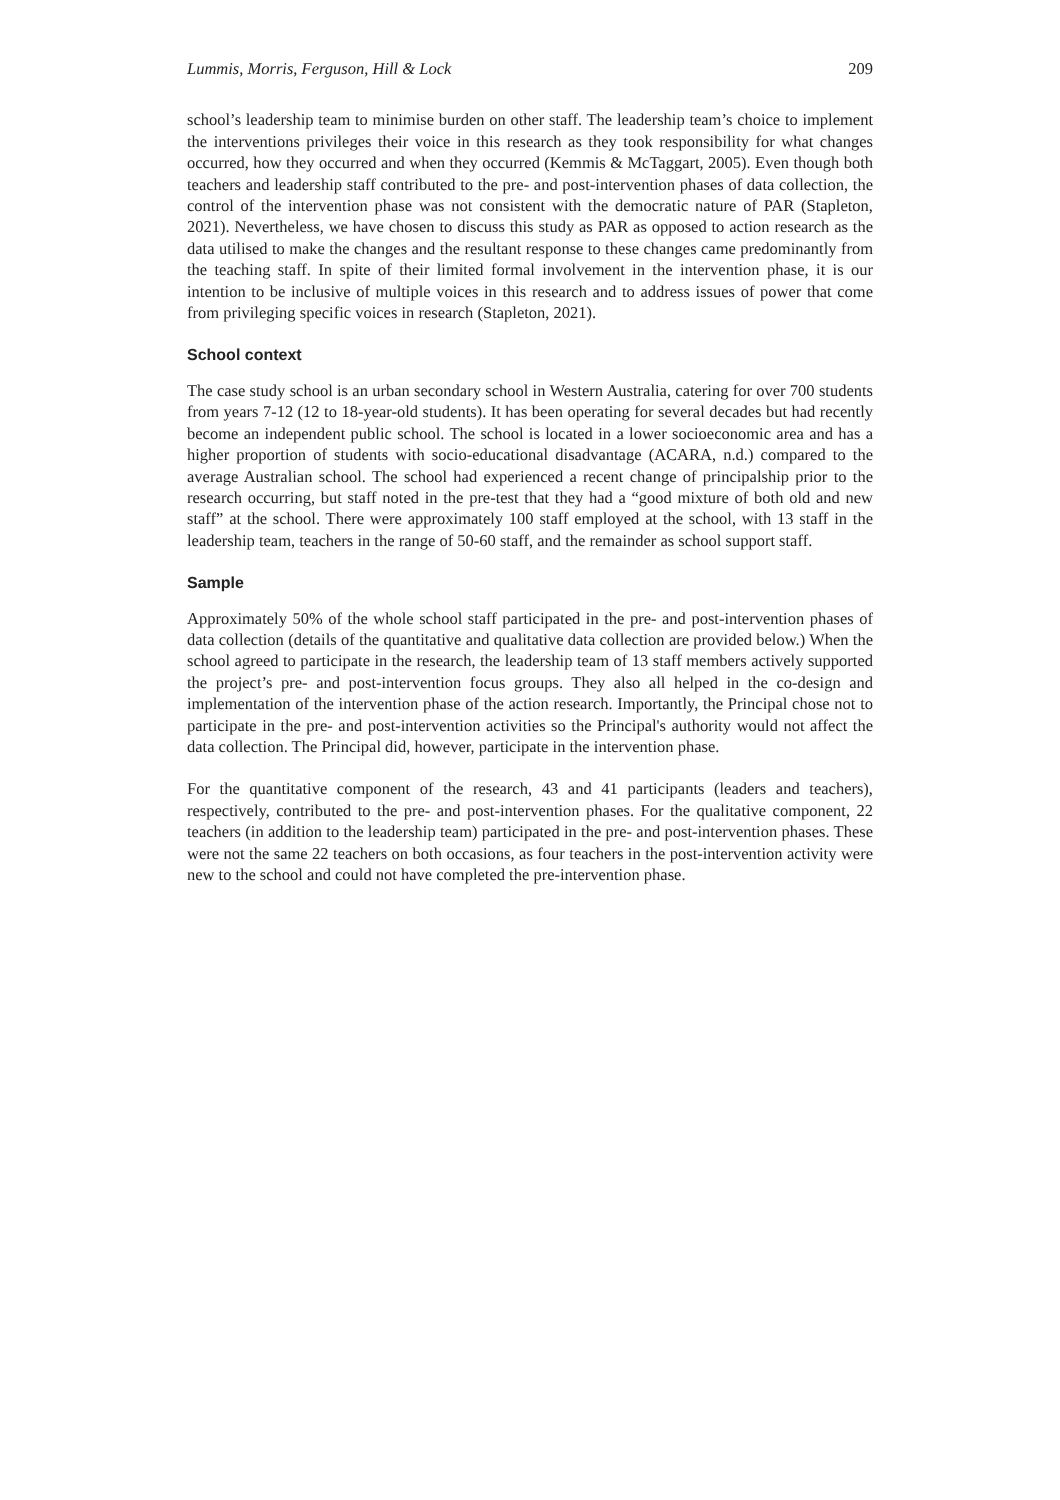Lummis, Morris, Ferguson, Hill & Lock 209
school’s leadership team to minimise burden on other staff. The leadership team’s choice to implement the interventions privileges their voice in this research as they took responsibility for what changes occurred, how they occurred and when they occurred (Kemmis & McTaggart, 2005). Even though both teachers and leadership staff contributed to the pre- and post-intervention phases of data collection, the control of the intervention phase was not consistent with the democratic nature of PAR (Stapleton, 2021). Nevertheless, we have chosen to discuss this study as PAR as opposed to action research as the data utilised to make the changes and the resultant response to these changes came predominantly from the teaching staff. In spite of their limited formal involvement in the intervention phase, it is our intention to be inclusive of multiple voices in this research and to address issues of power that come from privileging specific voices in research (Stapleton, 2021).
School context
The case study school is an urban secondary school in Western Australia, catering for over 700 students from years 7-12 (12 to 18-year-old students). It has been operating for several decades but had recently become an independent public school. The school is located in a lower socioeconomic area and has a higher proportion of students with socio-educational disadvantage (ACARA, n.d.) compared to the average Australian school. The school had experienced a recent change of principalship prior to the research occurring, but staff noted in the pre-test that they had a “good mixture of both old and new staff” at the school. There were approximately 100 staff employed at the school, with 13 staff in the leadership team, teachers in the range of 50-60 staff, and the remainder as school support staff.
Sample
Approximately 50% of the whole school staff participated in the pre- and post-intervention phases of data collection (details of the quantitative and qualitative data collection are provided below.) When the school agreed to participate in the research, the leadership team of 13 staff members actively supported the project’s pre- and post-intervention focus groups. They also all helped in the co-design and implementation of the intervention phase of the action research. Importantly, the Principal chose not to participate in the pre- and post-intervention activities so the Principal's authority would not affect the data collection. The Principal did, however, participate in the intervention phase.
For the quantitative component of the research, 43 and 41 participants (leaders and teachers), respectively, contributed to the pre- and post-intervention phases. For the qualitative component, 22 teachers (in addition to the leadership team) participated in the pre- and post-intervention phases. These were not the same 22 teachers on both occasions, as four teachers in the post-intervention activity were new to the school and could not have completed the pre-intervention phase.